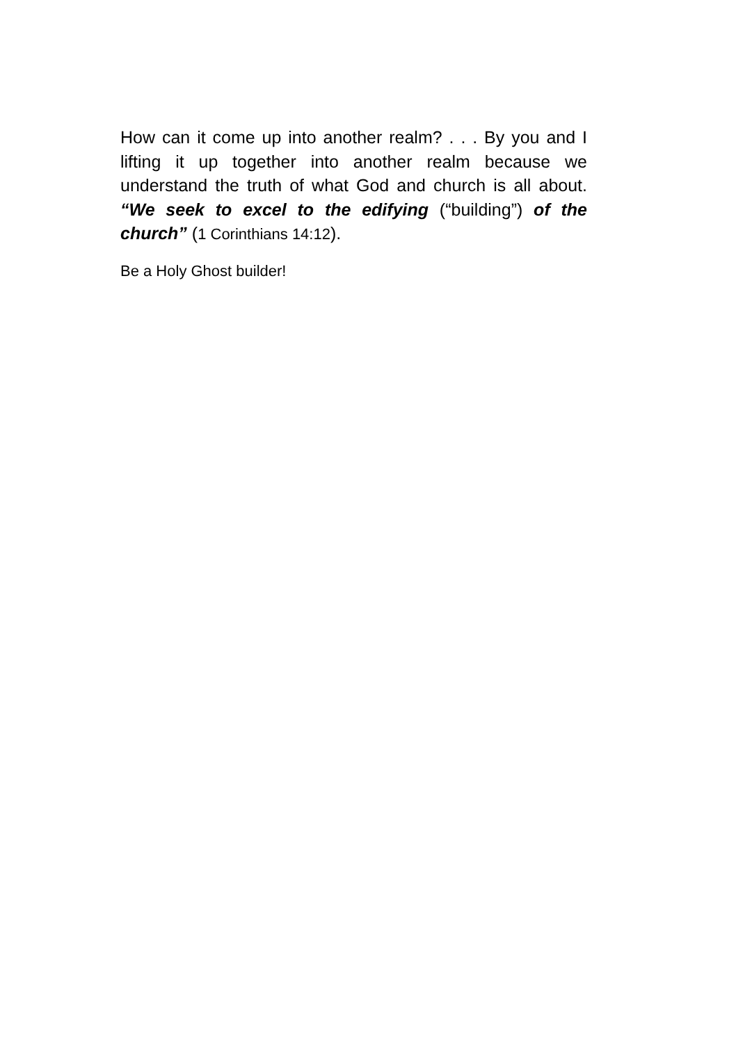How can it come up into another realm? . . . By you and I lifting it up together into another realm because we understand the truth of what God and church is all about. “We seek to excel to the edifying (“building”) of the church” (1 Corinthians 14:12).
Be a Holy Ghost builder!